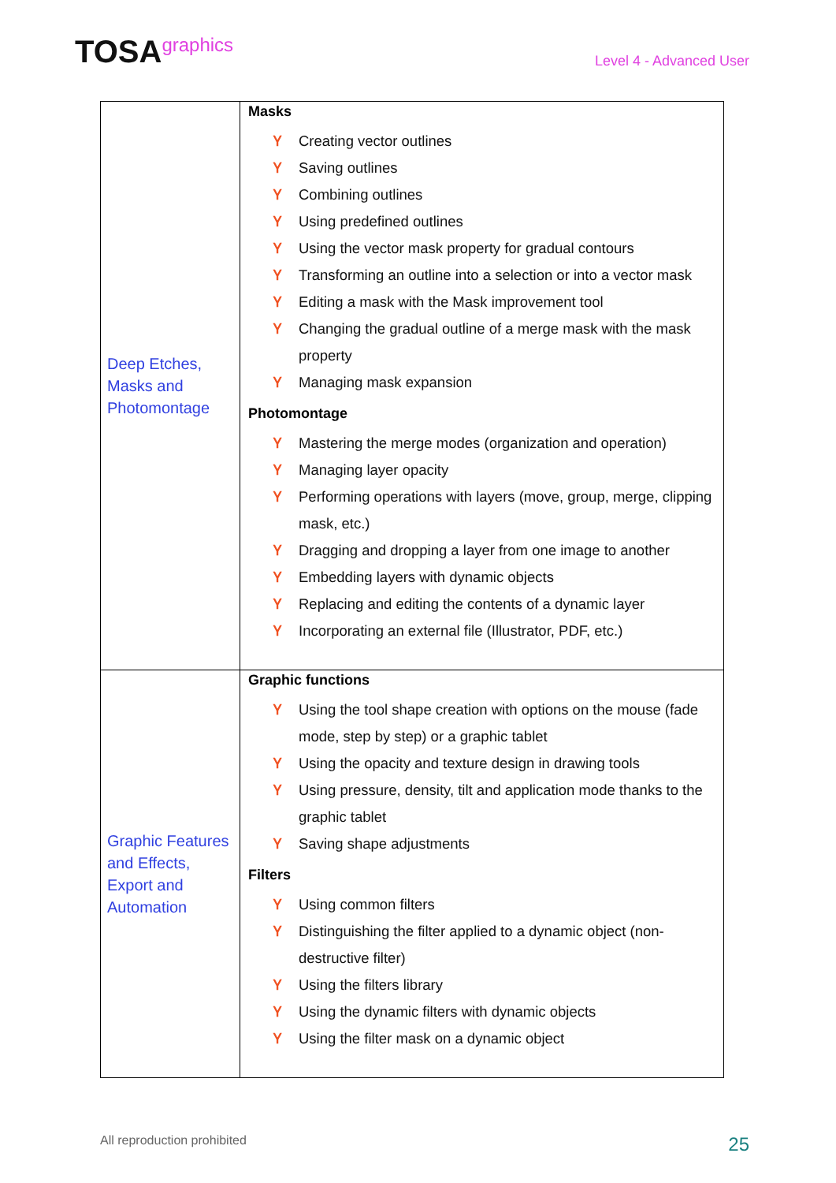TOSAgraphics
Level 4 - Advanced User
| Deep Etches, Masks and Photomontage | Masks Ⲩ Creating vector outlines Ⲩ Saving outlines Ⲩ Combining outlines Ⲩ Using predefined outlines Ⲩ Using the vector mask property for gradual contours Ⲩ Transforming an outline into a selection or into a vector mask Ⲩ Editing a mask with the Mask improvement tool Ⲩ Changing the gradual outline of a merge mask with the mask property Ⲩ Managing mask expansion Photomontage Ⲩ Mastering the merge modes (organization and operation) Ⲩ Managing layer opacity Ⲩ Performing operations with layers (move, group, merge, clipping mask, etc.) Ⲩ Dragging and dropping a layer from one image to another Ⲩ Embedding layers with dynamic objects Ⲩ Replacing and editing the contents of a dynamic layer Ⲩ Incorporating an external file (Illustrator, PDF, etc.) |
| Graphic Features and Effects, Export and Automation | Graphic functions Ⲩ Using the tool shape creation with options on the mouse (fade mode, step by step) or a graphic tablet Ⲩ Using the opacity and texture design in drawing tools Ⲩ Using pressure, density, tilt and application mode thanks to the graphic tablet Ⲩ Saving shape adjustments Filters Ⲩ Using common filters Ⲩ Distinguishing the filter applied to a dynamic object (non-destructive filter) Ⲩ Using the filters library Ⲩ Using the dynamic filters with dynamic objects Ⲩ Using the filter mask on a dynamic object |
All reproduction prohibited
25